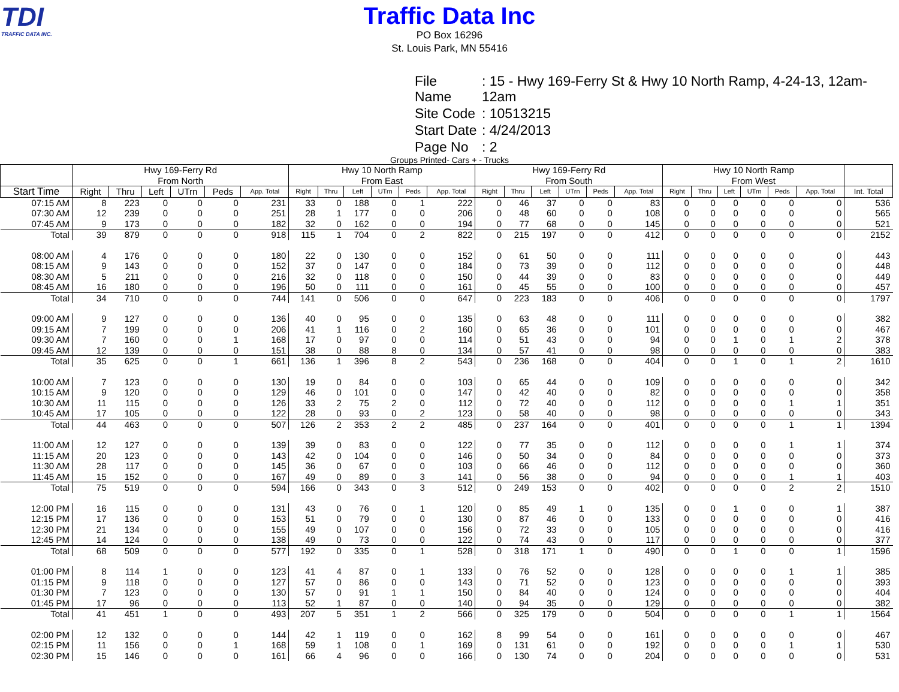TDI
TRAFFIC DATA INC.
Traffic Data Inc
PO Box 16296
St. Louis Park, MN 55416
| File Name | : 15 - Hwy 169-Ferry St & Hwy 10 North Ramp, 4-24-13, 12am-12am |
| Site Code | : 10513215 |
| Start Date | : 4/24/2013 |
| Page No | : 2 |
Groups Printed- Cars + - Trucks
| | Hwy 169-Ferry Rd From North | | | | | | Hwy 10 North Ramp From East | | | | | | Hwy 169-Ferry Rd From South | | | | | | Hwy 10 North Ramp From West | | | | | | |
| --- | --- | --- | --- | --- | --- | --- | --- | --- | --- | --- | --- | --- | --- | --- | --- | --- | --- | --- | --- | --- | --- | --- | --- | --- | --- |
| Start Time | Right | Thru | Left | UTrn | Peds | App. Total | Right | Thru | Left | UTrn | Peds | App. Total | Right | Thru | Left | UTrn | Peds | App. Total | Right | Thru | Left | UTrn | Peds | App. Total | Int. Total |
| 07:15 AM | 8 | 223 | 0 | 0 | 0 | 231 | 33 | 0 | 188 | 0 | 1 | 222 | 0 | 46 | 37 | 0 | 0 | 83 | 0 | 0 | 0 | 0 | 0 | 0 | 536 |
| 07:30 AM | 12 | 239 | 0 | 0 | 0 | 251 | 28 | 1 | 177 | 0 | 0 | 206 | 0 | 48 | 60 | 0 | 0 | 108 | 0 | 0 | 0 | 0 | 0 | 0 | 565 |
| 07:45 AM | 9 | 173 | 0 | 0 | 0 | 182 | 32 | 0 | 162 | 0 | 0 | 194 | 0 | 77 | 68 | 0 | 0 | 145 | 0 | 0 | 0 | 0 | 0 | 0 | 521 |
| Total | 39 | 879 | 0 | 0 | 0 | 918 | 115 | 1 | 704 | 0 | 2 | 822 | 0 | 215 | 197 | 0 | 0 | 412 | 0 | 0 | 0 | 0 | 0 | 0 | 2152 |
| 08:00 AM | 4 | 176 | 0 | 0 | 0 | 180 | 22 | 0 | 130 | 0 | 0 | 152 | 0 | 61 | 50 | 0 | 0 | 111 | 0 | 0 | 0 | 0 | 0 | 0 | 443 |
| 08:15 AM | 9 | 143 | 0 | 0 | 0 | 152 | 37 | 0 | 147 | 0 | 0 | 184 | 0 | 73 | 39 | 0 | 0 | 112 | 0 | 0 | 0 | 0 | 0 | 0 | 448 |
| 08:30 AM | 5 | 211 | 0 | 0 | 0 | 216 | 32 | 0 | 118 | 0 | 0 | 150 | 0 | 44 | 39 | 0 | 0 | 83 | 0 | 0 | 0 | 0 | 0 | 0 | 449 |
| 08:45 AM | 16 | 180 | 0 | 0 | 0 | 196 | 50 | 0 | 111 | 0 | 0 | 161 | 0 | 45 | 55 | 0 | 0 | 100 | 0 | 0 | 0 | 0 | 0 | 0 | 457 |
| Total | 34 | 710 | 0 | 0 | 0 | 744 | 141 | 0 | 506 | 0 | 0 | 647 | 0 | 223 | 183 | 0 | 0 | 406 | 0 | 0 | 0 | 0 | 0 | 0 | 1797 |
| 09:00 AM | 9 | 127 | 0 | 0 | 0 | 136 | 40 | 0 | 95 | 0 | 0 | 135 | 0 | 63 | 48 | 0 | 0 | 111 | 0 | 0 | 0 | 0 | 0 | 0 | 382 |
| 09:15 AM | 7 | 199 | 0 | 0 | 0 | 206 | 41 | 1 | 116 | 0 | 2 | 160 | 0 | 65 | 36 | 0 | 0 | 101 | 0 | 0 | 0 | 0 | 0 | 0 | 467 |
| 09:30 AM | 7 | 160 | 0 | 0 | 1 | 168 | 17 | 0 | 97 | 0 | 0 | 114 | 0 | 51 | 43 | 0 | 0 | 94 | 0 | 0 | 1 | 0 | 1 | 2 | 378 |
| 09:45 AM | 12 | 139 | 0 | 0 | 0 | 151 | 38 | 0 | 88 | 8 | 0 | 134 | 0 | 57 | 41 | 0 | 0 | 98 | 0 | 0 | 0 | 0 | 0 | 0 | 383 |
| Total | 35 | 625 | 0 | 0 | 1 | 661 | 136 | 1 | 396 | 8 | 2 | 543 | 0 | 236 | 168 | 0 | 0 | 404 | 0 | 0 | 1 | 0 | 1 | 2 | 1610 |
| 10:00 AM | 7 | 123 | 0 | 0 | 0 | 130 | 19 | 0 | 84 | 0 | 0 | 103 | 0 | 65 | 44 | 0 | 0 | 109 | 0 | 0 | 0 | 0 | 0 | 0 | 342 |
| 10:15 AM | 9 | 120 | 0 | 0 | 0 | 129 | 46 | 0 | 101 | 0 | 0 | 147 | 0 | 42 | 40 | 0 | 0 | 82 | 0 | 0 | 0 | 0 | 0 | 0 | 358 |
| 10:30 AM | 11 | 115 | 0 | 0 | 0 | 126 | 33 | 2 | 75 | 2 | 0 | 112 | 0 | 72 | 40 | 0 | 0 | 112 | 0 | 0 | 0 | 0 | 1 | 1 | 351 |
| 10:45 AM | 17 | 105 | 0 | 0 | 0 | 122 | 28 | 0 | 93 | 0 | 2 | 123 | 0 | 58 | 40 | 0 | 0 | 98 | 0 | 0 | 0 | 0 | 0 | 0 | 343 |
| Total | 44 | 463 | 0 | 0 | 0 | 507 | 126 | 2 | 353 | 2 | 2 | 485 | 0 | 237 | 164 | 0 | 0 | 401 | 0 | 0 | 0 | 0 | 1 | 1 | 1394 |
| 11:00 AM | 12 | 127 | 0 | 0 | 0 | 139 | 39 | 0 | 83 | 0 | 0 | 122 | 0 | 77 | 35 | 0 | 0 | 112 | 0 | 0 | 0 | 0 | 1 | 1 | 374 |
| 11:15 AM | 20 | 123 | 0 | 0 | 0 | 143 | 42 | 0 | 104 | 0 | 0 | 146 | 0 | 50 | 34 | 0 | 0 | 84 | 0 | 0 | 0 | 0 | 0 | 0 | 373 |
| 11:30 AM | 28 | 117 | 0 | 0 | 0 | 145 | 36 | 0 | 67 | 0 | 0 | 103 | 0 | 66 | 46 | 0 | 0 | 112 | 0 | 0 | 0 | 0 | 0 | 0 | 360 |
| 11:45 AM | 15 | 152 | 0 | 0 | 0 | 167 | 49 | 0 | 89 | 0 | 3 | 141 | 0 | 56 | 38 | 0 | 0 | 94 | 0 | 0 | 0 | 0 | 1 | 1 | 403 |
| Total | 75 | 519 | 0 | 0 | 0 | 594 | 166 | 0 | 343 | 0 | 3 | 512 | 0 | 249 | 153 | 0 | 0 | 402 | 0 | 0 | 0 | 0 | 2 | 2 | 1510 |
| 12:00 PM | 16 | 115 | 0 | 0 | 0 | 131 | 43 | 0 | 76 | 0 | 1 | 120 | 0 | 85 | 49 | 1 | 0 | 135 | 0 | 0 | 1 | 0 | 0 | 1 | 387 |
| 12:15 PM | 17 | 136 | 0 | 0 | 0 | 153 | 51 | 0 | 79 | 0 | 0 | 130 | 0 | 87 | 46 | 0 | 0 | 133 | 0 | 0 | 0 | 0 | 0 | 0 | 416 |
| 12:30 PM | 21 | 134 | 0 | 0 | 0 | 155 | 49 | 0 | 107 | 0 | 0 | 156 | 0 | 72 | 33 | 0 | 0 | 105 | 0 | 0 | 0 | 0 | 0 | 0 | 416 |
| 12:45 PM | 14 | 124 | 0 | 0 | 0 | 138 | 49 | 0 | 73 | 0 | 0 | 122 | 0 | 74 | 43 | 0 | 0 | 117 | 0 | 0 | 0 | 0 | 0 | 0 | 377 |
| Total | 68 | 509 | 0 | 0 | 0 | 577 | 192 | 0 | 335 | 0 | 1 | 528 | 0 | 318 | 171 | 1 | 0 | 490 | 0 | 0 | 1 | 0 | 0 | 1 | 1596 |
| 01:00 PM | 8 | 114 | 1 | 0 | 0 | 123 | 41 | 4 | 87 | 0 | 1 | 133 | 0 | 76 | 52 | 0 | 0 | 128 | 0 | 0 | 0 | 0 | 1 | 1 | 385 |
| 01:15 PM | 9 | 118 | 0 | 0 | 0 | 127 | 57 | 0 | 86 | 0 | 0 | 143 | 0 | 71 | 52 | 0 | 0 | 123 | 0 | 0 | 0 | 0 | 0 | 0 | 393 |
| 01:30 PM | 7 | 123 | 0 | 0 | 0 | 130 | 57 | 0 | 91 | 1 | 1 | 150 | 0 | 84 | 40 | 0 | 0 | 124 | 0 | 0 | 0 | 0 | 0 | 0 | 404 |
| 01:45 PM | 17 | 96 | 0 | 0 | 0 | 113 | 52 | 1 | 87 | 0 | 0 | 140 | 0 | 94 | 35 | 0 | 0 | 129 | 0 | 0 | 0 | 0 | 0 | 0 | 382 |
| Total | 41 | 451 | 1 | 0 | 0 | 493 | 207 | 5 | 351 | 1 | 2 | 566 | 0 | 325 | 179 | 0 | 0 | 504 | 0 | 0 | 0 | 0 | 1 | 1 | 1564 |
| 02:00 PM | 12 | 132 | 0 | 0 | 0 | 144 | 42 | 1 | 119 | 0 | 0 | 162 | 8 | 99 | 54 | 0 | 0 | 161 | 0 | 0 | 0 | 0 | 0 | 0 | 467 |
| 02:15 PM | 11 | 156 | 0 | 0 | 1 | 168 | 59 | 1 | 108 | 0 | 1 | 169 | 0 | 131 | 61 | 0 | 0 | 192 | 0 | 0 | 0 | 0 | 1 | 1 | 530 |
| 02:30 PM | 15 | 146 | 0 | 0 | 0 | 161 | 66 | 4 | 96 | 0 | 0 | 166 | 0 | 130 | 74 | 0 | 0 | 204 | 0 | 0 | 0 | 0 | 0 | 0 | 531 |